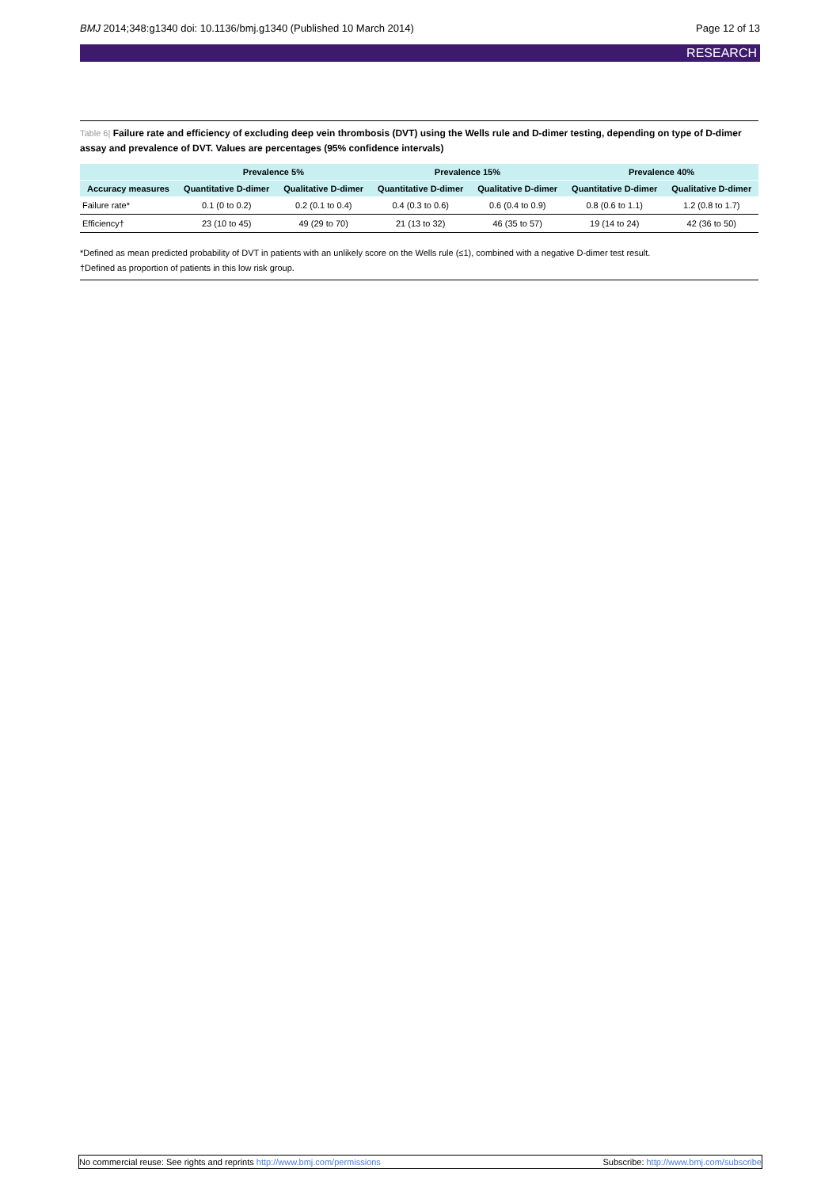BMJ 2014;348:g1340 doi: 10.1136/bmj.g1340 (Published 10 March 2014)
Page 12 of 13
RESEARCH
Table 6| Failure rate and efficiency of excluding deep vein thrombosis (DVT) using the Wells rule and D-dimer testing, depending on type of D-dimer assay and prevalence of DVT. Values are percentages (95% confidence intervals)
| | Prevalence 5% | | Prevalence 15% | | Prevalence 40% | |
| --- | --- | --- | --- | --- | --- | --- |
| Accuracy measures | Quantitative D-dimer | Qualitative D-dimer | Quantitative D-dimer | Qualitative D-dimer | Quantitative D-dimer | Qualitative D-dimer |
| Failure rate* | 0.1 (0 to 0.2) | 0.2 (0.1 to 0.4) | 0.4 (0.3 to 0.6) | 0.6 (0.4 to 0.9) | 0.8 (0.6 to 1.1) | 1.2 (0.8 to 1.7) |
| Efficiency† | 23 (10 to 45) | 49 (29 to 70) | 21 (13 to 32) | 46 (35 to 57) | 19 (14 to 24) | 42 (36 to 50) |
*Defined as mean predicted probability of DVT in patients with an unlikely score on the Wells rule (≤1), combined with a negative D-dimer test result.
†Defined as proportion of patients in this low risk group.
No commercial reuse: See rights and reprints http://www.bmj.com/permissions
Subscribe: http://www.bmj.com/subscribe